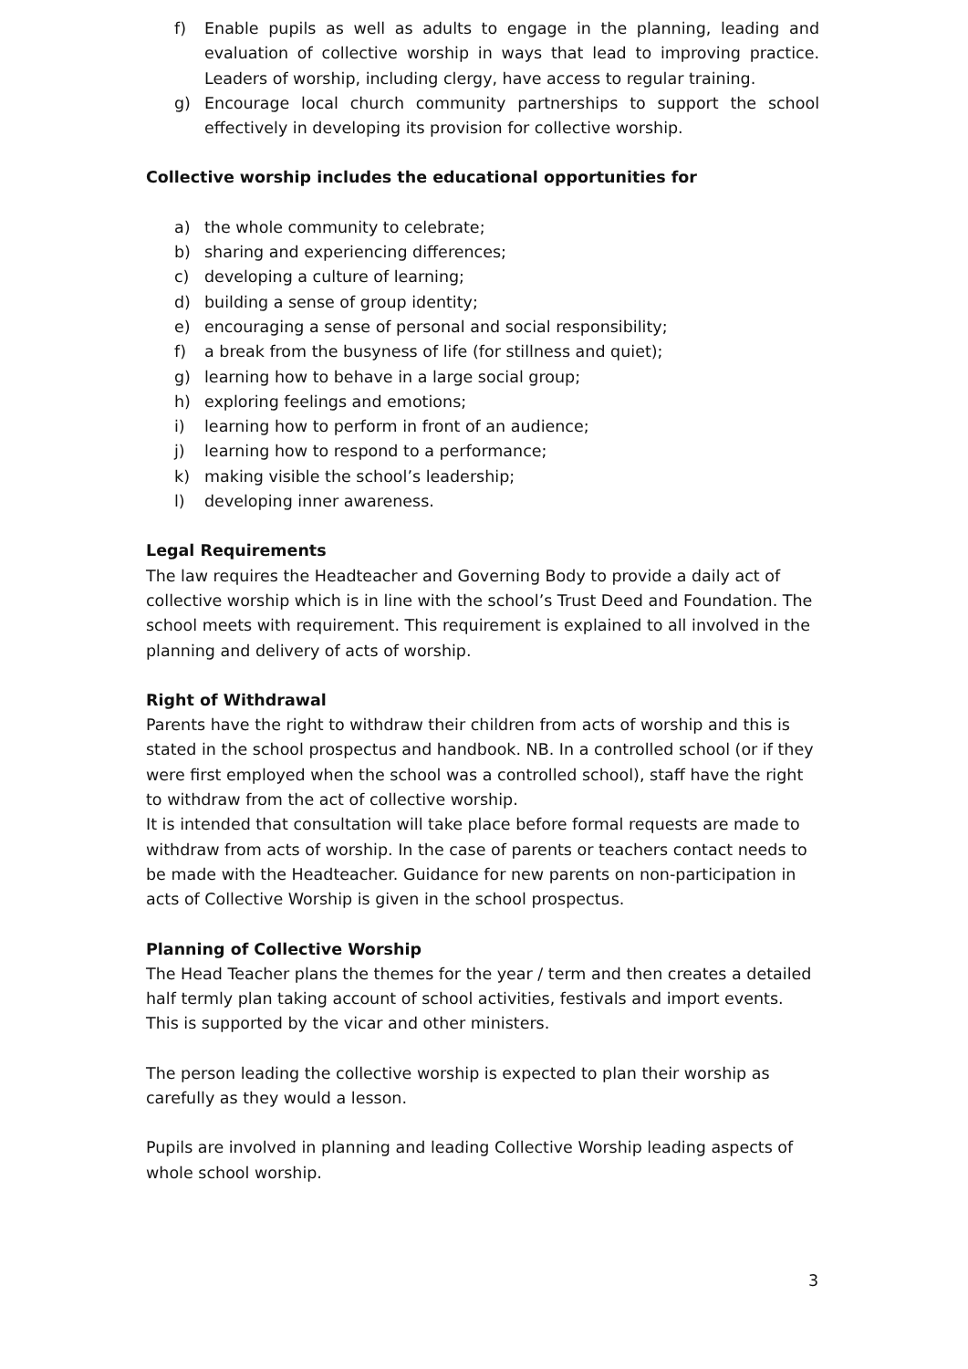f) Enable pupils as well as adults to engage in the planning, leading and evaluation of collective worship in ways that lead to improving practice. Leaders of worship, including clergy, have access to regular training.
g) Encourage local church community partnerships to support the school effectively in developing its provision for collective worship.
Collective worship includes the educational opportunities for
a) the whole community to celebrate;
b) sharing and experiencing differences;
c) developing a culture of learning;
d) building a sense of group identity;
e) encouraging a sense of personal and social responsibility;
f) a break from the busyness of life (for stillness and quiet);
g) learning how to behave in a large social group;
h) exploring feelings and emotions;
i) learning how to perform in front of an audience;
j) learning how to respond to a performance;
k) making visible the school’s leadership;
l) developing inner awareness.
Legal Requirements
The law requires the Headteacher and Governing Body to provide a daily act of collective worship which is in line with the school’s Trust Deed and Foundation. The school meets with requirement. This requirement is explained to all involved in the planning and delivery of acts of worship.
Right of Withdrawal
Parents have the right to withdraw their children from acts of worship and this is stated in the school prospectus and handbook. NB. In a controlled school (or if they were first employed when the school was a controlled school), staff have the right to withdraw from the act of collective worship.
It is intended that consultation will take place before formal requests are made to withdraw from acts of worship. In the case of parents or teachers contact needs to be made with the Headteacher. Guidance for new parents on non-participation in acts of Collective Worship is given in the school prospectus.
Planning of Collective Worship
The Head Teacher plans the themes for the year / term and then creates a detailed half termly plan taking account of school activities, festivals and import events. This is supported by the vicar and other ministers.
The person leading the collective worship is expected to plan their worship as carefully as they would a lesson.
Pupils are involved in planning and leading Collective Worship leading aspects of whole school worship.
3